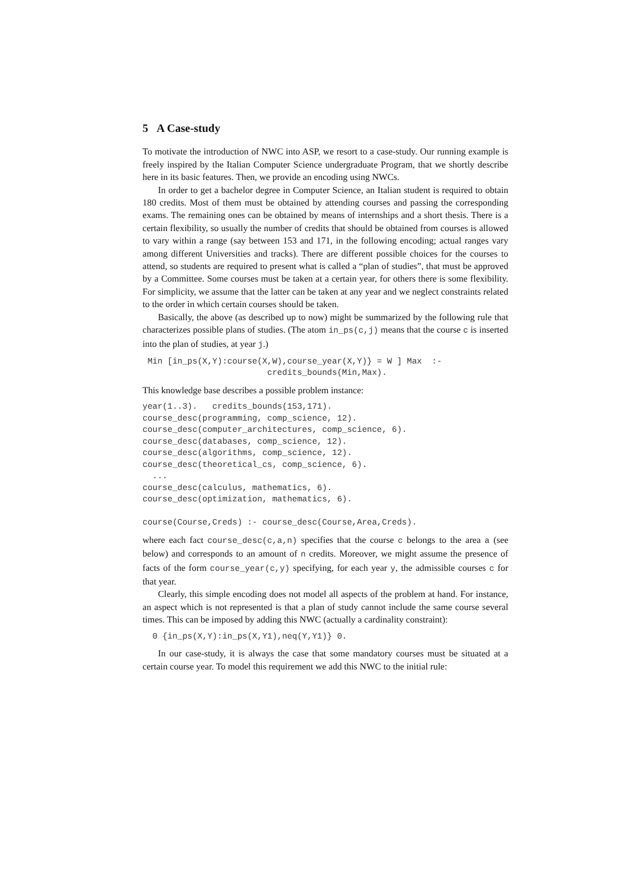5 A Case-study
To motivate the introduction of NWC into ASP, we resort to a case-study. Our running example is freely inspired by the Italian Computer Science undergraduate Program, that we shortly describe here in its basic features. Then, we provide an encoding using NWCs.
In order to get a bachelor degree in Computer Science, an Italian student is required to obtain 180 credits. Most of them must be obtained by attending courses and passing the corresponding exams. The remaining ones can be obtained by means of internships and a short thesis. There is a certain flexibility, so usually the number of credits that should be obtained from courses is allowed to vary within a range (say between 153 and 171, in the following encoding; actual ranges vary among different Universities and tracks). There are different possible choices for the courses to attend, so students are required to present what is called a “plan of studies”, that must be approved by a Committee. Some courses must be taken at a certain year, for others there is some flexibility. For simplicity, we assume that the latter can be taken at any year and we neglect constraints related to the order in which certain courses should be taken.
Basically, the above (as described up to now) might be summarized by the following rule that characterizes possible plans of studies. (The atom in_ps(c,j) means that the course c is inserted into the plan of studies, at year j.)
 Min [in_ps(X,Y):course(X,W),course_year(X,Y)} = W ] Max  :-
                         credits_bounds(Min,Max).
This knowledge base describes a possible problem instance:
year(1..3).   credits_bounds(153,171).
course_desc(programming, comp_science, 12).
course_desc(computer_architectures, comp_science, 6).
course_desc(databases, comp_science, 12).
course_desc(algorithms, comp_science, 12).
course_desc(theoretical_cs, comp_science, 6).
  ...
course_desc(calculus, mathematics, 6).
course_desc(optimization, mathematics, 6).

course(Course,Creds) :- course_desc(Course,Area,Creds).
where each fact course_desc(c,a,n) specifies that the course c belongs to the area a (see below) and corresponds to an amount of n credits. Moreover, we might assume the presence of facts of the form course_year(c,y) specifying, for each year y, the admissible courses c for that year.
Clearly, this simple encoding does not model all aspects of the problem at hand. For instance, an aspect which is not represented is that a plan of study cannot include the same course several times. This can be imposed by adding this NWC (actually a cardinality constraint):
  0 {in_ps(X,Y):in_ps(X,Y1),neq(Y,Y1)} 0.
In our case-study, it is always the case that some mandatory courses must be situated at a certain course year. To model this requirement we add this NWC to the initial rule: